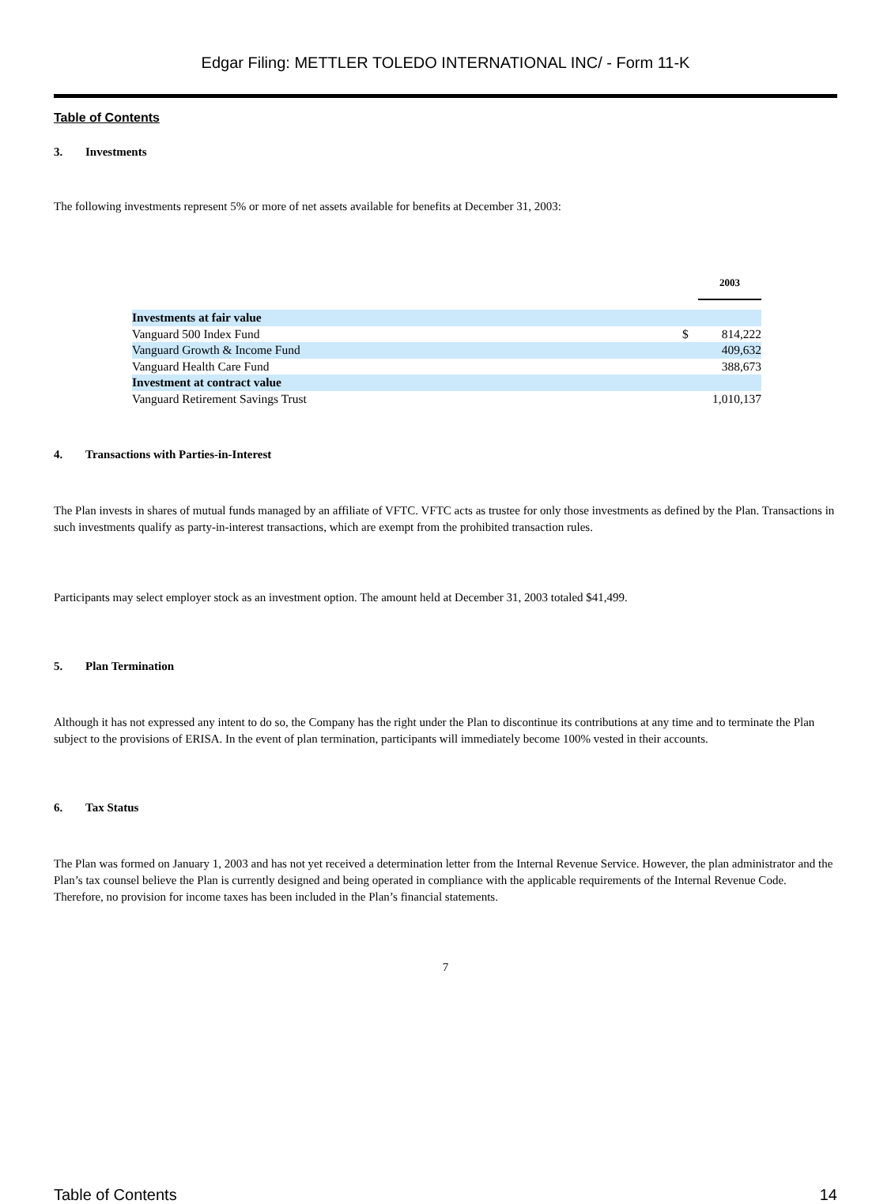Edgar Filing: METTLER TOLEDO INTERNATIONAL INC/ - Form 11-K
Table of Contents
3. Investments
The following investments represent 5% or more of net assets available for benefits at December 31, 2003:
| | | 2003 |
| Investments at fair value | | |
| Vanguard 500 Index Fund | $ | 814,222 |
| Vanguard Growth & Income Fund | | 409,632 |
| Vanguard Health Care Fund | | 388,673 |
| Investment at contract value | | |
| Vanguard Retirement Savings Trust | | 1,010,137 |
4. Transactions with Parties-in-Interest
The Plan invests in shares of mutual funds managed by an affiliate of VFTC. VFTC acts as trustee for only those investments as defined by the Plan. Transactions in such investments qualify as party-in-interest transactions, which are exempt from the prohibited transaction rules.
Participants may select employer stock as an investment option. The amount held at December 31, 2003 totaled $41,499.
5. Plan Termination
Although it has not expressed any intent to do so, the Company has the right under the Plan to discontinue its contributions at any time and to terminate the Plan subject to the provisions of ERISA. In the event of plan termination, participants will immediately become 100% vested in their accounts.
6. Tax Status
The Plan was formed on January 1, 2003 and has not yet received a determination letter from the Internal Revenue Service. However, the plan administrator and the Plan’s tax counsel believe the Plan is currently designed and being operated in compliance with the applicable requirements of the Internal Revenue Code. Therefore, no provision for income taxes has been included in the Plan’s financial statements.
7
Table of Contents 14